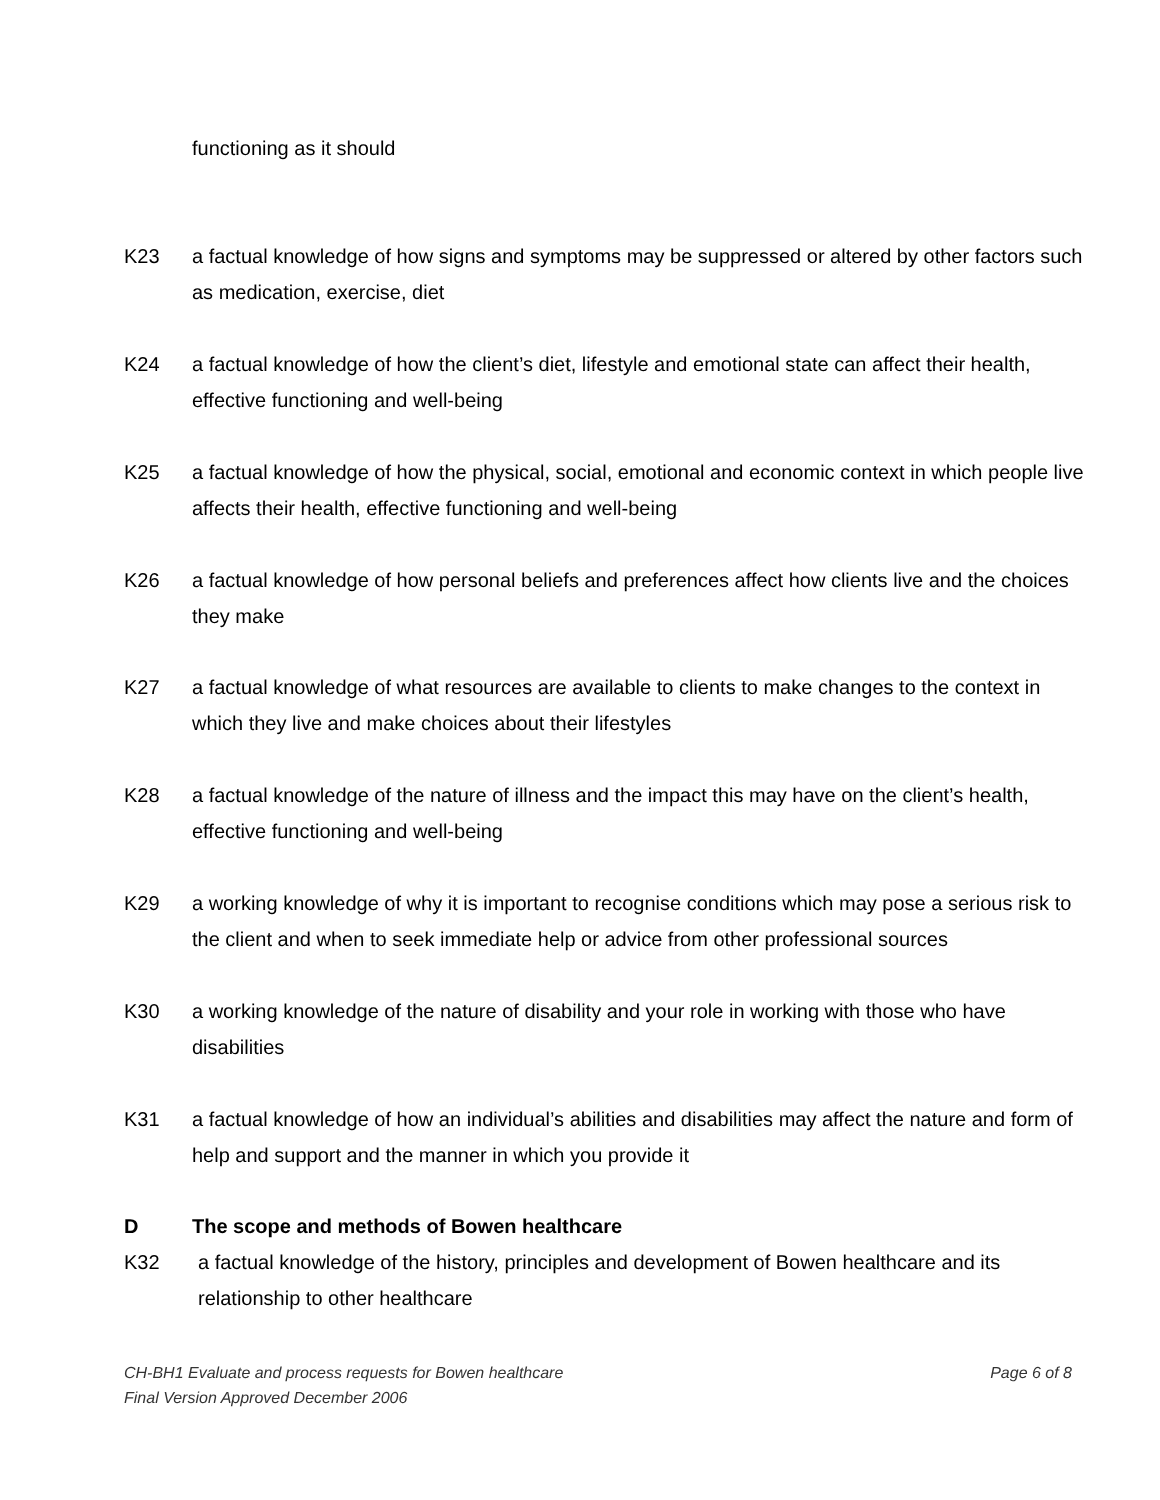functioning as it should
K23 a factual knowledge of how signs and symptoms may be suppressed or altered by other factors such as medication, exercise, diet
K24 a factual knowledge of how the client’s diet, lifestyle and emotional state can affect their health, effective functioning and well-being
K25 a factual knowledge of how the physical, social, emotional and economic context in which people live affects their health, effective functioning and well-being
K26 a factual knowledge of how personal beliefs and preferences affect how clients live and the choices they make
K27 a factual knowledge of what resources are available to clients to make changes to the context in which they live and make choices about their lifestyles
K28 a factual knowledge of the nature of illness and the impact this may have on the client’s health, effective functioning and well-being
K29 a working knowledge of why it is important to recognise conditions which may pose a serious risk to the client and when to seek immediate help or advice from other professional sources
K30 a working knowledge of the nature of disability and your role in working with those who have disabilities
K31 a factual knowledge of how an individual’s abilities and disabilities may affect the nature and form of help and support and the manner in which you provide it
D The scope and methods of Bowen healthcare
K32 a factual knowledge of the history, principles and development of Bowen healthcare and its relationship to other healthcare
CH-BH1 Evaluate and process requests for Bowen healthcare Page 6 of 8
Final Version Approved December 2006